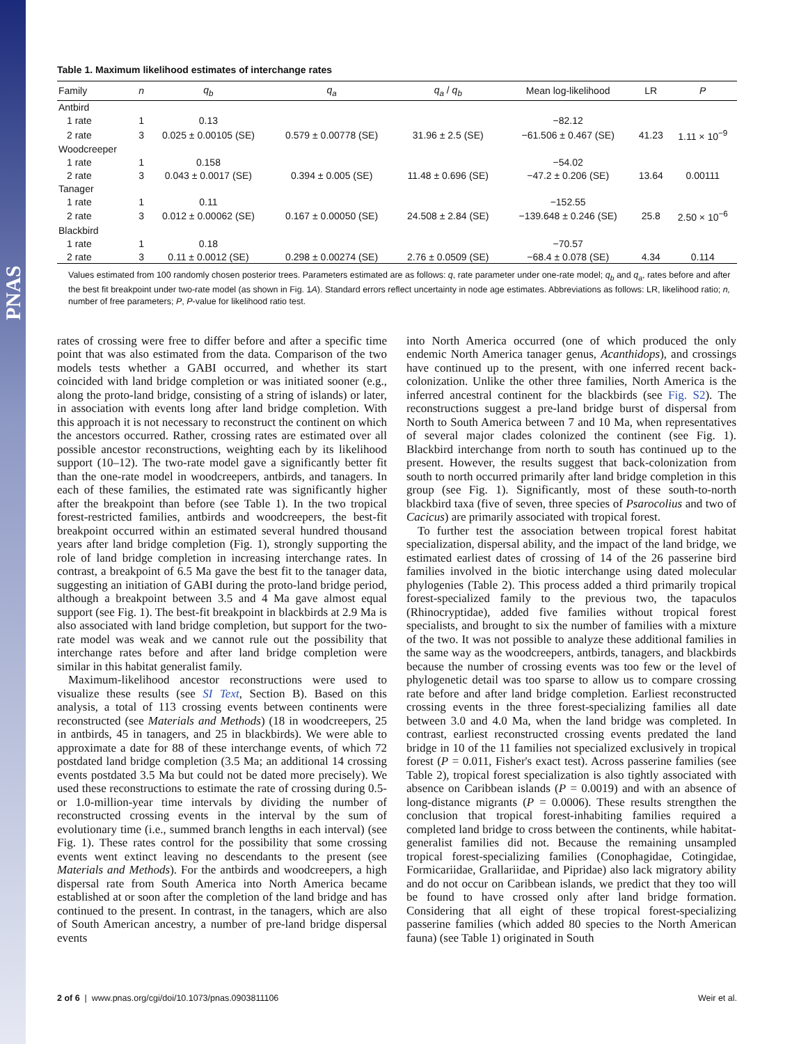PNAS
Table 1. Maximum likelihood estimates of interchange rates
| Family | n | q<sub>b</sub> | q<sub>a</sub> | q<sub>a</sub> / q<sub>b</sub> | Mean log-likelihood | LR | P |
| --- | --- | --- | --- | --- | --- | --- | --- |
| Antbird | | | | | | | |
| 1 rate | 1 | 0.13 | | | −82.12 | | |
| 2 rate | 3 | 0.025 ± 0.00105 (SE) | 0.579 ± 0.00778 (SE) | 31.96 ± 2.5 (SE) | −61.506 ± 0.467 (SE) | 41.23 | 1.11 × 10<sup>−9</sup> |
| Woodcreeper | | | | | | | |
| 1 rate | 1 | 0.158 | | | −54.02 | | |
| 2 rate | 3 | 0.043 ± 0.0017 (SE) | 0.394 ± 0.005 (SE) | 11.48 ± 0.696 (SE) | −47.2 ± 0.206 (SE) | 13.64 | 0.00111 |
| Tanager | | | | | | | |
| 1 rate | 1 | 0.11 | | | −152.55 | | |
| 2 rate | 3 | 0.012 ± 0.00062 (SE) | 0.167 ± 0.00050 (SE) | 24.508 ± 2.84 (SE) | −139.648 ± 0.246 (SE) | 25.8 | 2.50 × 10<sup>−6</sup> |
| Blackbird | | | | | | | |
| 1 rate | 1 | 0.18 | | | −70.57 | | |
| 2 rate | 3 | 0.11 ± 0.0012 (SE) | 0.298 ± 0.00274 (SE) | 2.76 ± 0.0509 (SE) | −68.4 ± 0.078 (SE) | 4.34 | 0.114 |
Values estimated from 100 randomly chosen posterior trees. Parameters estimated are as follows: q, rate parameter under one-rate model; q<sub>b</sub> and q<sub>a</sub>, rates before and after the best fit breakpoint under two-rate model (as shown in Fig. 1A). Standard errors reflect uncertainty in node age estimates. Abbreviations as follows: LR, likelihood ratio; n, number of free parameters; P, P-value for likelihood ratio test.
rates of crossing were free to differ before and after a specific time point that was also estimated from the data. Comparison of the two models tests whether a GABI occurred, and whether its start coincided with land bridge completion or was initiated sooner (e.g., along the proto-land bridge, consisting of a string of islands) or later, in association with events long after land bridge completion. With this approach it is not necessary to reconstruct the continent on which the ancestors occurred. Rather, crossing rates are estimated over all possible ancestor reconstructions, weighting each by its likelihood support (10–12). The two-rate model gave a significantly better fit than the one-rate model in woodcreepers, antbirds, and tanagers. In each of these families, the estimated rate was significantly higher after the breakpoint than before (see Table 1). In the two tropical forest-restricted families, antbirds and woodcreepers, the best-fit breakpoint occurred within an estimated several hundred thousand years after land bridge completion (Fig. 1), strongly supporting the role of land bridge completion in increasing interchange rates. In contrast, a breakpoint of 6.5 Ma gave the best fit to the tanager data, suggesting an initiation of GABI during the proto-land bridge period, although a breakpoint between 3.5 and 4 Ma gave almost equal support (see Fig. 1). The best-fit breakpoint in blackbirds at 2.9 Ma is also associated with land bridge completion, but support for the two-rate model was weak and we cannot rule out the possibility that interchange rates before and after land bridge completion were similar in this habitat generalist family.
Maximum-likelihood ancestor reconstructions were used to visualize these results (see SI Text, Section B). Based on this analysis, a total of 113 crossing events between continents were reconstructed (see Materials and Methods) (18 in woodcreepers, 25 in antbirds, 45 in tanagers, and 25 in blackbirds). We were able to approximate a date for 88 of these interchange events, of which 72 postdated land bridge completion (3.5 Ma; an additional 14 crossing events postdated 3.5 Ma but could not be dated more precisely). We used these reconstructions to estimate the rate of crossing during 0.5- or 1.0-million-year time intervals by dividing the number of reconstructed crossing events in the interval by the sum of evolutionary time (i.e., summed branch lengths in each interval) (see Fig. 1). These rates control for the possibility that some crossing events went extinct leaving no descendants to the present (see Materials and Methods). For the antbirds and woodcreepers, a high dispersal rate from South America into North America became established at or soon after the completion of the land bridge and has continued to the present. In contrast, in the tanagers, which are also of South American ancestry, a number of pre-land bridge dispersal events
into North America occurred (one of which produced the only endemic North America tanager genus, Acanthidops), and crossings have continued up to the present, with one inferred recent back-colonization. Unlike the other three families, North America is the inferred ancestral continent for the blackbirds (see Fig. S2). The reconstructions suggest a pre-land bridge burst of dispersal from North to South America between 7 and 10 Ma, when representatives of several major clades colonized the continent (see Fig. 1). Blackbird interchange from north to south has continued up to the present. However, the results suggest that back-colonization from south to north occurred primarily after land bridge completion in this group (see Fig. 1). Significantly, most of these south-to-north blackbird taxa (five of seven, three species of Psarocolius and two of Cacicus) are primarily associated with tropical forest.
To further test the association between tropical forest habitat specialization, dispersal ability, and the impact of the land bridge, we estimated earliest dates of crossing of 14 of the 26 passerine bird families involved in the biotic interchange using dated molecular phylogenies (Table 2). This process added a third primarily tropical forest-specialized family to the previous two, the tapaculos (Rhinocryptidae), added five families without tropical forest specialists, and brought to six the number of families with a mixture of the two. It was not possible to analyze these additional families in the same way as the woodcreepers, antbirds, tanagers, and blackbirds because the number of crossing events was too few or the level of phylogenetic detail was too sparse to allow us to compare crossing rate before and after land bridge completion. Earliest reconstructed crossing events in the three forest-specializing families all date between 3.0 and 4.0 Ma, when the land bridge was completed. In contrast, earliest reconstructed crossing events predated the land bridge in 10 of the 11 families not specialized exclusively in tropical forest (P = 0.011, Fisher's exact test). Across passerine families (see Table 2), tropical forest specialization is also tightly associated with absence on Caribbean islands (P = 0.0019) and with an absence of long-distance migrants (P = 0.0006). These results strengthen the conclusion that tropical forest-inhabiting families required a completed land bridge to cross between the continents, while habitat-generalist families did not. Because the remaining unsampled tropical forest-specializing families (Conophagidae, Cotingidae, Formicariidae, Grallariidae, and Pipridae) also lack migratory ability and do not occur on Caribbean islands, we predict that they too will be found to have crossed only after land bridge formation. Considering that all eight of these tropical forest-specializing passerine families (which added 80 species to the North American fauna) (see Table 1) originated in South
2 of 6 | www.pnas.org/cgi/doi/10.1073/pnas.0903811106 Weir et al.